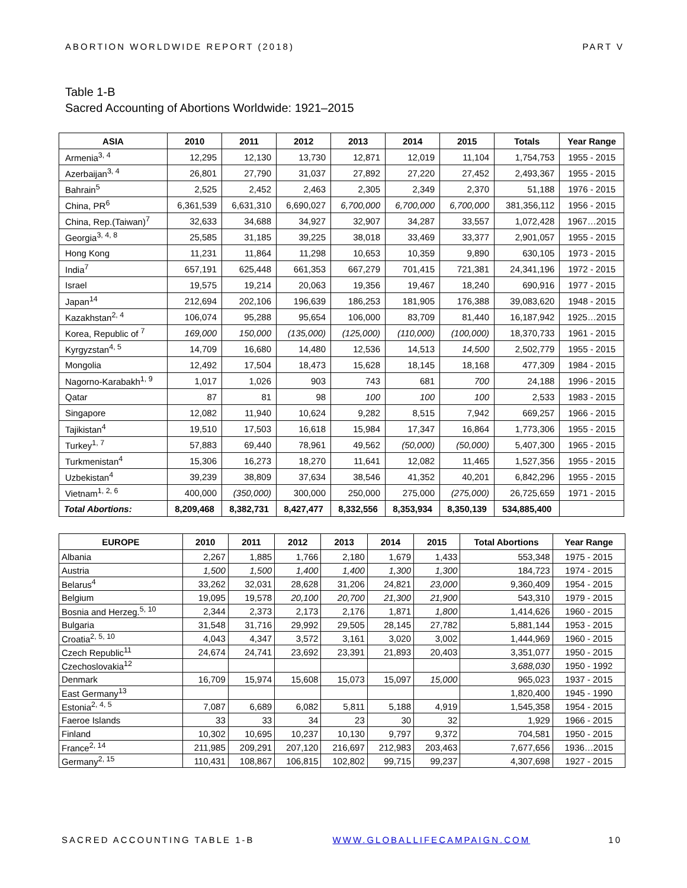ABORTION WORLDWIDE REPORT (2018) PART V
Table 1-B
Sacred Accounting of Abortions Worldwide: 1921–2015
| ASIA | 2010 | 2011 | 2012 | 2013 | 2014 | 2015 | Totals | Year Range |
| --- | --- | --- | --- | --- | --- | --- | --- | --- |
| Armenia<sup>3, 4</sup> | 12,295 | 12,130 | 13,730 | 12,871 | 12,019 | 11,104 | 1,754,753 | 1955 - 2015 |
| Azerbaijan<sup>3, 4</sup> | 26,801 | 27,790 | 31,037 | 27,892 | 27,220 | 27,452 | 2,493,367 | 1955 - 2015 |
| Bahrain<sup>5</sup> | 2,525 | 2,452 | 2,463 | 2,305 | 2,349 | 2,370 | 51,188 | 1976 - 2015 |
| China, PR<sup>6</sup> | 6,361,539 | 6,631,310 | 6,690,027 | 6,700,000 | 6,700,000 | 6,700,000 | 381,356,112 | 1956 - 2015 |
| China, Rep.(Taiwan)<sup>7</sup> | 32,633 | 34,688 | 34,927 | 32,907 | 34,287 | 33,557 | 1,072,428 | 1967…2015 |
| Georgia<sup>3, 4, 8</sup> | 25,585 | 31,185 | 39,225 | 38,018 | 33,469 | 33,377 | 2,901,057 | 1955 - 2015 |
| Hong Kong | 11,231 | 11,864 | 11,298 | 10,653 | 10,359 | 9,890 | 630,105 | 1973 - 2015 |
| India<sup>7</sup> | 657,191 | 625,448 | 661,353 | 667,279 | 701,415 | 721,381 | 24,341,196 | 1972 - 2015 |
| Israel | 19,575 | 19,214 | 20,063 | 19,356 | 19,467 | 18,240 | 690,916 | 1977 - 2015 |
| Japan<sup>14</sup> | 212,694 | 202,106 | 196,639 | 186,253 | 181,905 | 176,388 | 39,083,620 | 1948 - 2015 |
| Kazakhstan<sup>2, 4</sup> | 106,074 | 95,288 | 95,654 | 106,000 | 83,709 | 81,440 | 16,187,942 | 1925…2015 |
| Korea, Republic of <sup>7</sup> | 169,000 | 150,000 | (135,000) | (125,000) | (110,000) | (100,000) | 18,370,733 | 1961 - 2015 |
| Kyrgyzstan<sup>4, 5</sup> | 14,709 | 16,680 | 14,480 | 12,536 | 14,513 | 14,500 | 2,502,779 | 1955 - 2015 |
| Mongolia | 12,492 | 17,504 | 18,473 | 15,628 | 18,145 | 18,168 | 477,309 | 1984 - 2015 |
| Nagorno-Karabakh<sup>1, 9</sup> | 1,017 | 1,026 | 903 | 743 | 681 | 700 | 24,188 | 1996 - 2015 |
| Qatar | 87 | 81 | 98 | 100 | 100 | 100 | 2,533 | 1983 - 2015 |
| Singapore | 12,082 | 11,940 | 10,624 | 9,282 | 8,515 | 7,942 | 669,257 | 1966 - 2015 |
| Tajikistan<sup>4</sup> | 19,510 | 17,503 | 16,618 | 15,984 | 17,347 | 16,864 | 1,773,306 | 1955 - 2015 |
| Turkey<sup>1, 7</sup> | 57,883 | 69,440 | 78,961 | 49,562 | (50,000) | (50,000) | 5,407,300 | 1965 - 2015 |
| Turkmenistan<sup>4</sup> | 15,306 | 16,273 | 18,270 | 11,641 | 12,082 | 11,465 | 1,527,356 | 1955 - 2015 |
| Uzbekistan<sup>4</sup> | 39,239 | 38,809 | 37,634 | 38,546 | 41,352 | 40,201 | 6,842,296 | 1955 - 2015 |
| Vietnam<sup>1, 2, 6</sup> | 400,000 | (350,000) | 300,000 | 250,000 | 275,000 | (275,000) | 26,725,659 | 1971 - 2015 |
| Total Abortions: | 8,209,468 | 8,382,731 | 8,427,477 | 8,332,556 | 8,353,934 | 8,350,139 | 534,885,400 | |
| EUROPE | 2010 | 2011 | 2012 | 2013 | 2014 | 2015 | Total Abortions | Year Range |
| --- | --- | --- | --- | --- | --- | --- | --- | --- |
| Albania | 2,267 | 1,885 | 1,766 | 2,180 | 1,679 | 1,433 | 553,348 | 1975 - 2015 |
| Austria | 1,500 | 1,500 | 1,400 | 1,400 | 1,300 | 1,300 | 184,723 | 1974 - 2015 |
| Belarus<sup>4</sup> | 33,262 | 32,031 | 28,628 | 31,206 | 24,821 | 23,000 | 9,360,409 | 1954 - 2015 |
| Belgium | 19,095 | 19,578 | 20,100 | 20,700 | 21,300 | 21,900 | 543,310 | 1979 - 2015 |
| Bosnia and Herzeg.<sup>5, 10</sup> | 2,344 | 2,373 | 2,173 | 2,176 | 1,871 | 1,800 | 1,414,626 | 1960 - 2015 |
| Bulgaria | 31,548 | 31,716 | 29,992 | 29,505 | 28,145 | 27,782 | 5,881,144 | 1953 - 2015 |
| Croatia<sup>2, 5, 10</sup> | 4,043 | 4,347 | 3,572 | 3,161 | 3,020 | 3,002 | 1,444,969 | 1960 - 2015 |
| Czech Republic<sup>11</sup> | 24,674 | 24,741 | 23,692 | 23,391 | 21,893 | 20,403 | 3,351,077 | 1950 - 2015 |
| Czechoslovakia<sup>12</sup> | | | | | | | 3,688,030 | 1950 - 1992 |
| Denmark | 16,709 | 15,974 | 15,608 | 15,073 | 15,097 | 15,000 | 965,023 | 1937 - 2015 |
| East Germany<sup>13</sup> | | | | | | | 1,820,400 | 1945 - 1990 |
| Estonia<sup>2, 4, 5</sup> | 7,087 | 6,689 | 6,082 | 5,811 | 5,188 | 4,919 | 1,545,358 | 1954 - 2015 |
| Faeroe Islands | 33 | 33 | 34 | 23 | 30 | 32 | 1,929 | 1966 - 2015 |
| Finland | 10,302 | 10,695 | 10,237 | 10,130 | 9,797 | 9,372 | 704,581 | 1950 - 2015 |
| France<sup>2, 14</sup> | 211,985 | 209,291 | 207,120 | 216,697 | 212,983 | 203,463 | 7,677,656 | 1936…2015 |
| Germany<sup>2, 15</sup> | 110,431 | 108,867 | 106,815 | 102,802 | 99,715 | 99,237 | 4,307,698 | 1927 - 2015 |
SACRED ACCOUNTING TABLE 1-B WWW.GLOBALLIFECAMPAIGN.COM 10